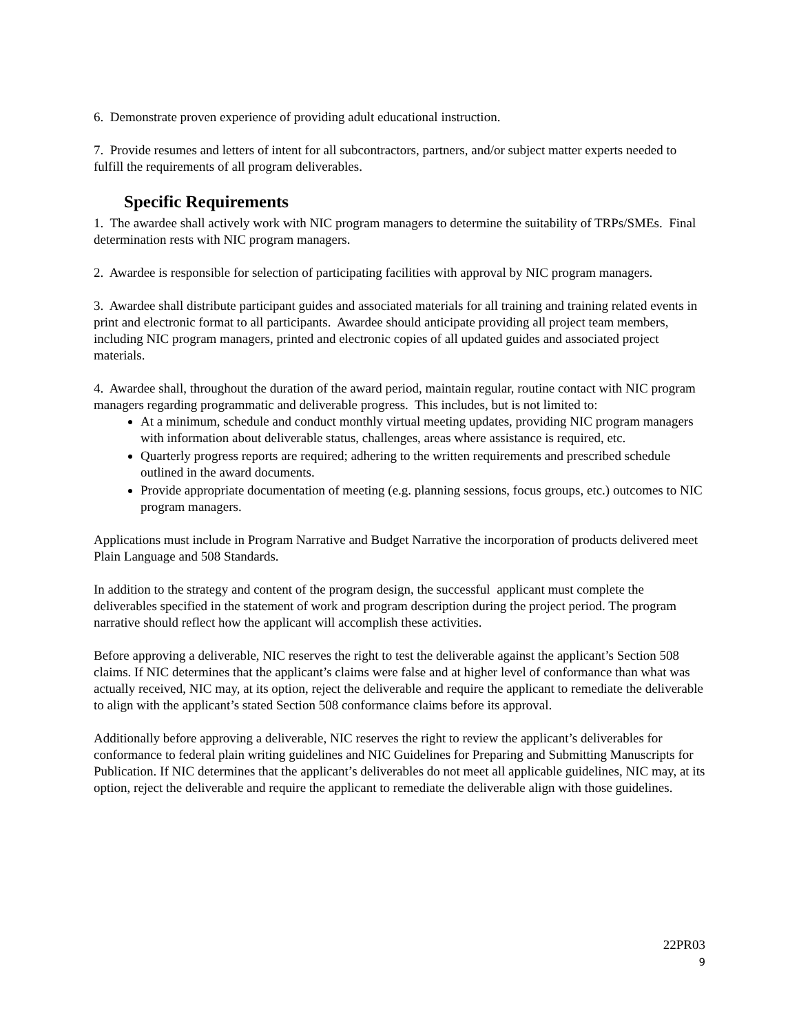6. Demonstrate proven experience of providing adult educational instruction.
7. Provide resumes and letters of intent for all subcontractors, partners, and/or subject matter experts needed to fulfill the requirements of all program deliverables.
Specific Requirements
1. The awardee shall actively work with NIC program managers to determine the suitability of TRPs/SMEs. Final determination rests with NIC program managers.
2. Awardee is responsible for selection of participating facilities with approval by NIC program managers.
3. Awardee shall distribute participant guides and associated materials for all training and training related events in print and electronic format to all participants. Awardee should anticipate providing all project team members, including NIC program managers, printed and electronic copies of all updated guides and associated project materials.
4. Awardee shall, throughout the duration of the award period, maintain regular, routine contact with NIC program managers regarding programmatic and deliverable progress. This includes, but is not limited to:
At a minimum, schedule and conduct monthly virtual meeting updates, providing NIC program managers with information about deliverable status, challenges, areas where assistance is required, etc.
Quarterly progress reports are required; adhering to the written requirements and prescribed schedule outlined in the award documents.
Provide appropriate documentation of meeting (e.g. planning sessions, focus groups, etc.) outcomes to NIC program managers.
Applications must include in Program Narrative and Budget Narrative the incorporation of products delivered meet Plain Language and 508 Standards.
In addition to the strategy and content of the program design, the successful applicant must complete the deliverables specified in the statement of work and program description during the project period. The program narrative should reflect how the applicant will accomplish these activities.
Before approving a deliverable, NIC reserves the right to test the deliverable against the applicant’s Section 508 claims. If NIC determines that the applicant’s claims were false and at higher level of conformance than what was actually received, NIC may, at its option, reject the deliverable and require the applicant to remediate the deliverable to align with the applicant’s stated Section 508 conformance claims before its approval.
Additionally before approving a deliverable, NIC reserves the right to review the applicant’s deliverables for conformance to federal plain writing guidelines and NIC Guidelines for Preparing and Submitting Manuscripts for Publication. If NIC determines that the applicant’s deliverables do not meet all applicable guidelines, NIC may, at its option, reject the deliverable and require the applicant to remediate the deliverable align with those guidelines.
22PR03
9